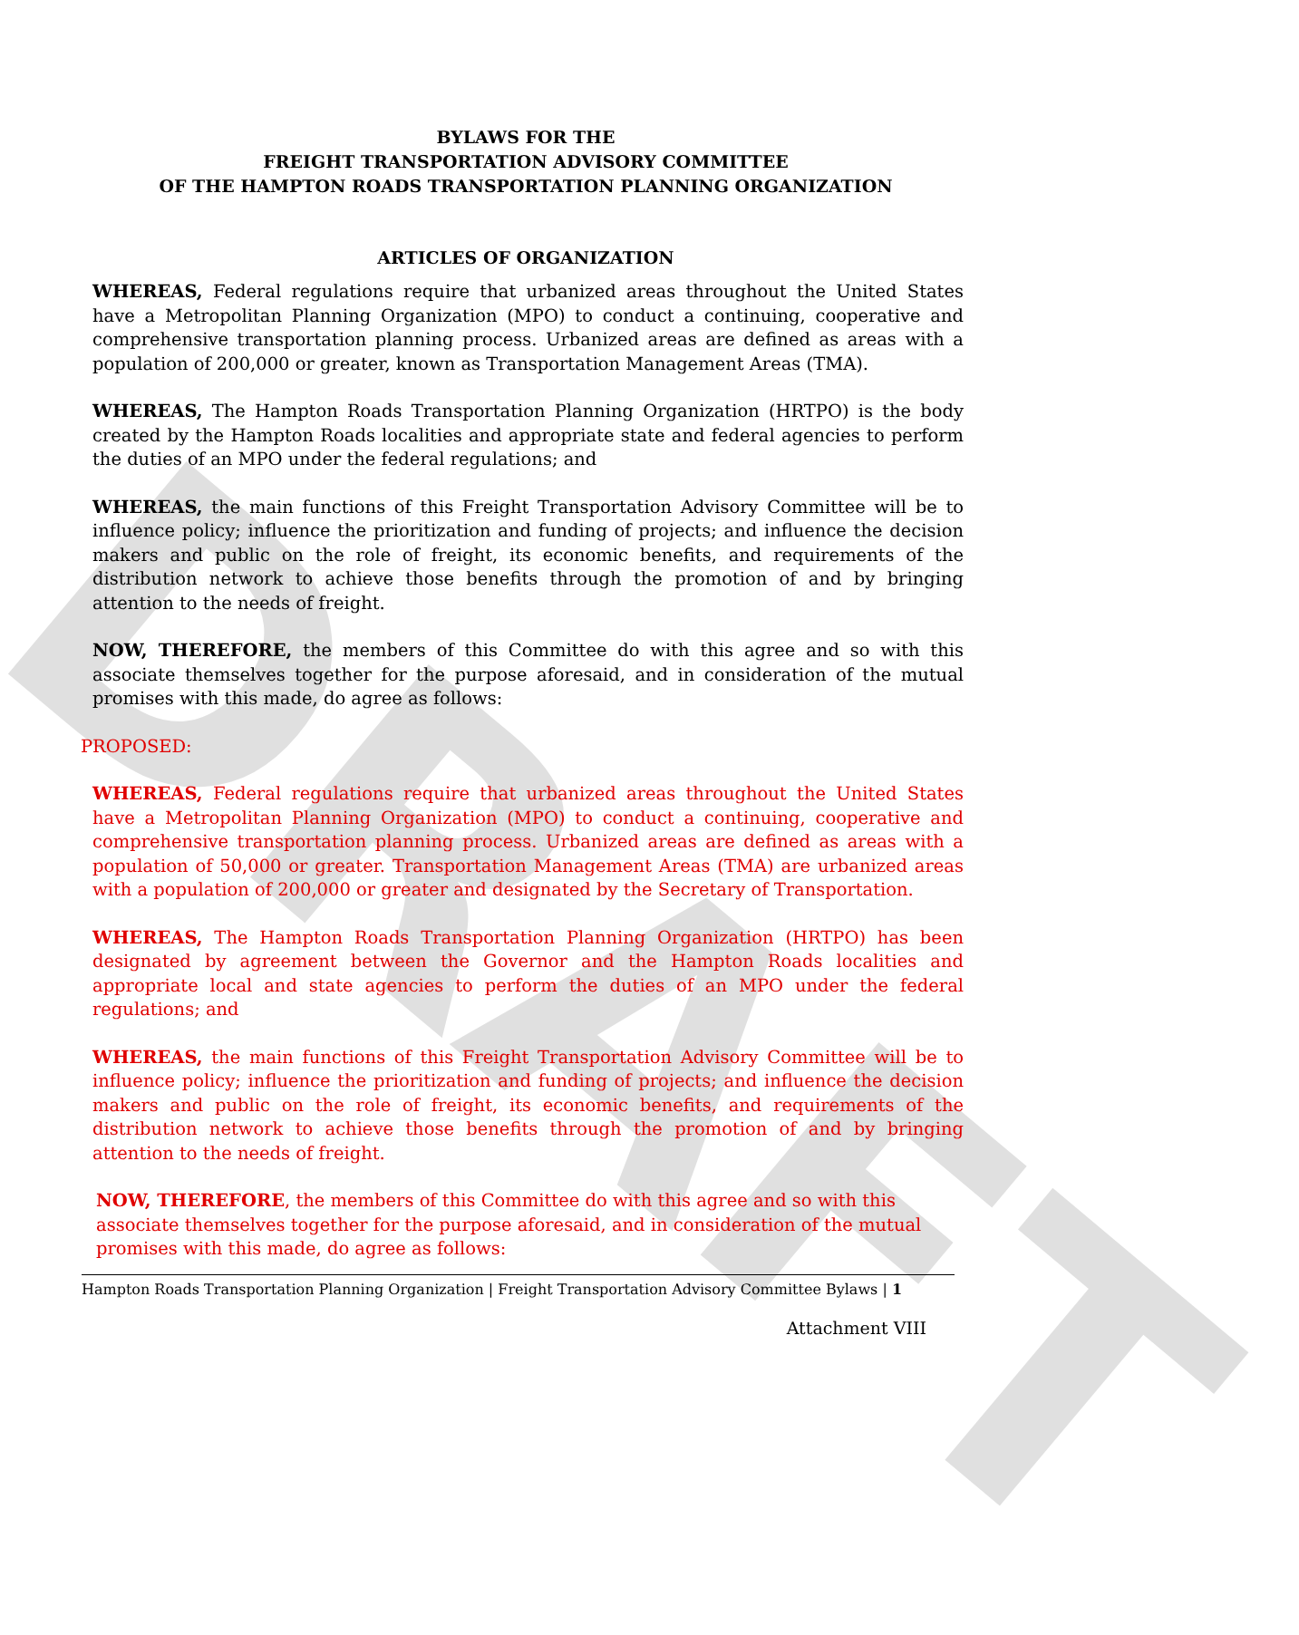DRAFT
BYLAWS FOR THE
FREIGHT TRANSPORTATION ADVISORY COMMITTEE
OF THE HAMPTON ROADS TRANSPORTATION PLANNING ORGANIZATION
ARTICLES OF ORGANIZATION
WHEREAS, Federal regulations require that urbanized areas throughout the United States have a Metropolitan Planning Organization (MPO) to conduct a continuing, cooperative and comprehensive transportation planning process. Urbanized areas are defined as areas with a population of 200,000 or greater, known as Transportation Management Areas (TMA).
WHEREAS, The Hampton Roads Transportation Planning Organization (HRTPO) is the body created by the Hampton Roads localities and appropriate state and federal agencies to perform the duties of an MPO under the federal regulations; and
WHEREAS, the main functions of this Freight Transportation Advisory Committee will be to influence policy; influence the prioritization and funding of projects; and influence the decision makers and public on the role of freight, its economic benefits, and requirements of the distribution network to achieve those benefits through the promotion of and by bringing attention to the needs of freight.
NOW, THEREFORE, the members of this Committee do with this agree and so with this associate themselves together for the purpose aforesaid, and in consideration of the mutual promises with this made, do agree as follows:
PROPOSED:
WHEREAS, Federal regulations require that urbanized areas throughout the United States have a Metropolitan Planning Organization (MPO) to conduct a continuing, cooperative and comprehensive transportation planning process. Urbanized areas are defined as areas with a population of 50,000 or greater. Transportation Management Areas (TMA) are urbanized areas with a population of 200,000 or greater and designated by the Secretary of Transportation.
WHEREAS, The Hampton Roads Transportation Planning Organization (HRTPO) has been designated by agreement between the Governor and the Hampton Roads localities and appropriate local and state agencies to perform the duties of an MPO under the federal regulations; and
WHEREAS, the main functions of this Freight Transportation Advisory Committee will be to influence policy; influence the prioritization and funding of projects; and influence the decision makers and public on the role of freight, its economic benefits, and requirements of the distribution network to achieve those benefits through the promotion of and by bringing attention to the needs of freight.
NOW, THEREFORE, the members of this Committee do with this agree and so with this associate themselves together for the purpose aforesaid, and in consideration of the mutual promises with this made, do agree as follows:
Hampton Roads Transportation Planning Organization | Freight Transportation Advisory Committee Bylaws | 1
Attachment VIII